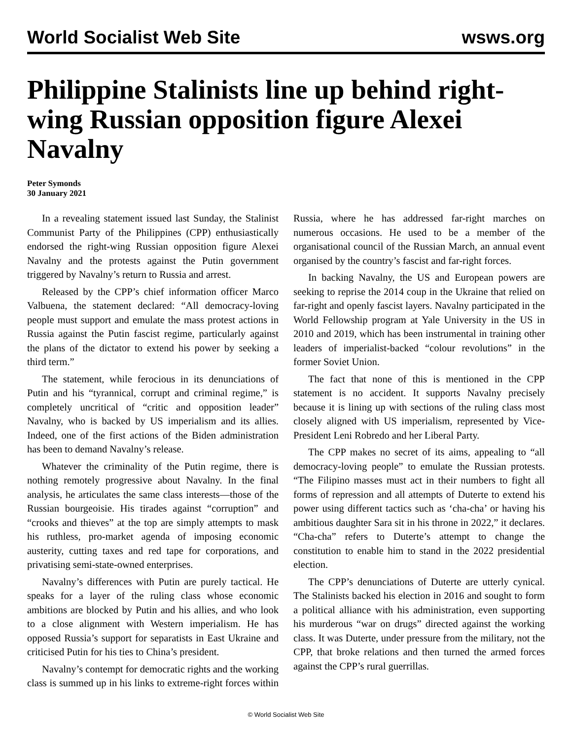World Socialist Web Site wsws.org
Philippine Stalinists line up behind right-wing Russian opposition figure Alexei Navalny
Peter Symonds
30 January 2021
In a revealing statement issued last Sunday, the Stalinist Communist Party of the Philippines (CPP) enthusiastically endorsed the right-wing Russian opposition figure Alexei Navalny and the protests against the Putin government triggered by Navalny’s return to Russia and arrest.
Released by the CPP’s chief information officer Marco Valbuena, the statement declared: “All democracy-loving people must support and emulate the mass protest actions in Russia against the Putin fascist regime, particularly against the plans of the dictator to extend his power by seeking a third term.”
The statement, while ferocious in its denunciations of Putin and his “tyrannical, corrupt and criminal regime,” is completely uncritical of “critic and opposition leader” Navalny, who is backed by US imperialism and its allies. Indeed, one of the first actions of the Biden administration has been to demand Navalny’s release.
Whatever the criminality of the Putin regime, there is nothing remotely progressive about Navalny. In the final analysis, he articulates the same class interests—those of the Russian bourgeoisie. His tirades against “corruption” and “crooks and thieves” at the top are simply attempts to mask his ruthless, pro-market agenda of imposing economic austerity, cutting taxes and red tape for corporations, and privatising semi-state-owned enterprises.
Navalny’s differences with Putin are purely tactical. He speaks for a layer of the ruling class whose economic ambitions are blocked by Putin and his allies, and who look to a close alignment with Western imperialism. He has opposed Russia’s support for separatists in East Ukraine and criticised Putin for his ties to China’s president.
Navalny’s contempt for democratic rights and the working class is summed up in his links to extreme-right forces within Russia, where he has addressed far-right marches on numerous occasions. He used to be a member of the organisational council of the Russian March, an annual event organised by the country’s fascist and far-right forces.
In backing Navalny, the US and European powers are seeking to reprise the 2014 coup in the Ukraine that relied on far-right and openly fascist layers. Navalny participated in the World Fellowship program at Yale University in the US in 2010 and 2019, which has been instrumental in training other leaders of imperialist-backed “colour revolutions” in the former Soviet Union.
The fact that none of this is mentioned in the CPP statement is no accident. It supports Navalny precisely because it is lining up with sections of the ruling class most closely aligned with US imperialism, represented by Vice-President Leni Robredo and her Liberal Party.
The CPP makes no secret of its aims, appealing to “all democracy-loving people” to emulate the Russian protests. “The Filipino masses must act in their numbers to fight all forms of repression and all attempts of Duterte to extend his power using different tactics such as ‘cha-cha’ or having his ambitious daughter Sara sit in his throne in 2022,” it declares. “Cha-cha” refers to Duterte’s attempt to change the constitution to enable him to stand in the 2022 presidential election.
The CPP’s denunciations of Duterte are utterly cynical. The Stalinists backed his election in 2016 and sought to form a political alliance with his administration, even supporting his murderous “war on drugs” directed against the working class. It was Duterte, under pressure from the military, not the CPP, that broke relations and then turned the armed forces against the CPP’s rural guerrillas.
© World Socialist Web Site